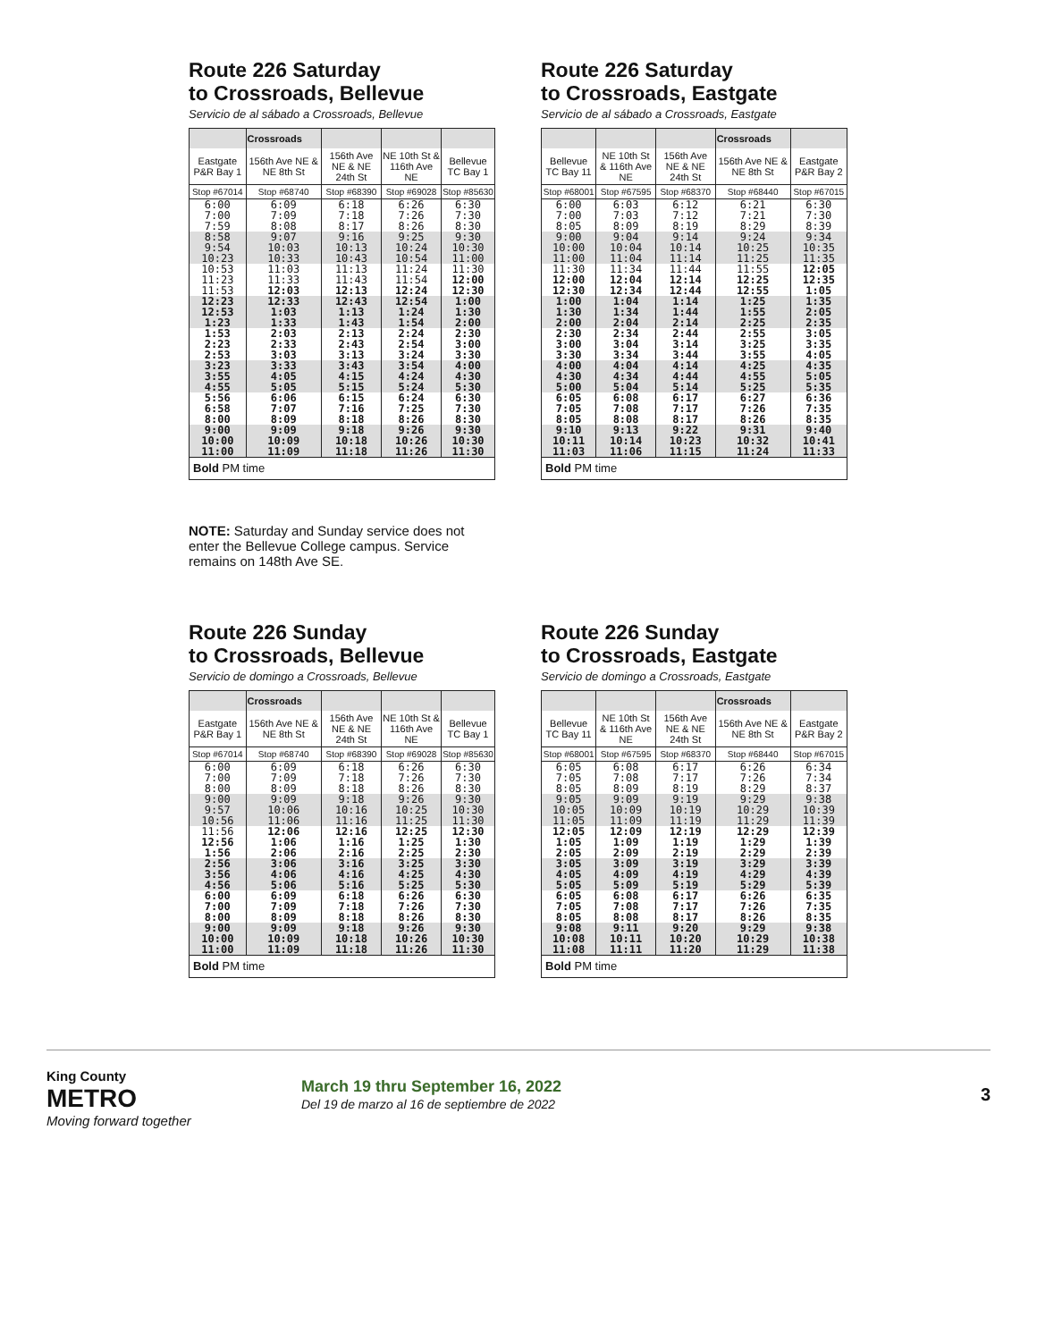Route 226 Saturday
to Crossroads, Bellevue
Servicio de al sábado a Crossroads, Bellevue
| | Crossroads | | | |
| --- | --- | --- | --- | --- |
| Eastgate P&R Bay 1 | 156th Ave NE & NE 8th St | 156th Ave NE & NE 24th St | NE 10th St & 116th Ave NE | Bellevue TC Bay 1 |
| Stop #67014 | Stop #68740 | Stop #68390 | Stop #69028 | Stop #85630 |
| 6:00 7:00 7:59 | 6:09 7:09 8:08 | 6:18 7:18 8:17 | 6:26 7:26 8:26 | 6:30 7:30 8:30 |
| 8:58 9:54 10:23 | 9:07 10:03 10:33 | 9:16 10:13 10:43 | 9:25 10:24 10:54 | 9:30 10:30 11:00 |
| 10:53 11:23 11:53 | 11:03 11:33 12:03 | 11:13 11:43 12:13 | 11:24 11:54 12:24 | 11:30 12:00 12:30 |
| 12:23 12:53 1:23 | 12:33 1:03 1:33 | 12:43 1:13 1:43 | 12:54 1:24 1:54 | 1:00 1:30 2:00 |
| 1:53 2:23 2:53 | 2:03 2:33 3:03 | 2:13 2:43 3:13 | 2:24 2:54 3:24 | 2:30 3:00 3:30 |
| 3:23 3:55 4:55 | 3:33 4:05 5:05 | 3:43 4:15 5:15 | 3:54 4:24 5:24 | 4:00 4:30 5:30 |
| 5:56 6:58 8:00 | 6:06 7:07 8:09 | 6:15 7:16 8:18 | 6:24 7:25 8:26 | 6:30 7:30 8:30 |
| 9:00 10:00 11:00 | 9:09 10:09 11:09 | 9:18 10:18 11:18 | 9:26 10:26 11:26 | 9:30 10:30 11:30 |
| Bold PM time | | | | |
NOTE: Saturday and Sunday service does not enter the Bellevue College campus. Service remains on 148th Ave SE.
Route 226 Saturday
to Crossroads, Eastgate
Servicio de al sábado a Crossroads, Eastgate
| | | | Crossroads | |
| --- | --- | --- | --- | --- |
| Bellevue TC Bay 11 | NE 10th St & 116th Ave NE | 156th Ave NE & NE 24th St | 156th Ave NE & NE 8th St | Eastgate P&R Bay 2 |
| Stop #68001 | Stop #67595 | Stop #68370 | Stop #68440 | Stop #67015 |
| 6:00 7:00 8:05 | 6:03 7:03 8:09 | 6:12 7:12 8:19 | 6:21 7:21 8:29 | 6:30 7:30 8:39 |
| 9:00 10:00 11:00 | 9:04 10:04 11:04 | 9:14 10:14 11:14 | 9:24 10:25 11:25 | 9:34 10:35 11:35 |
| 11:30 12:00 12:30 | 11:34 12:04 12:34 | 11:44 12:14 12:44 | 11:55 12:25 12:55 | 12:05 12:35 1:05 |
| 1:00 1:30 2:00 | 1:04 1:34 2:04 | 1:14 1:44 2:14 | 1:25 1:55 2:25 | 1:35 2:05 2:35 |
| 2:30 3:00 3:30 | 2:34 3:04 3:34 | 2:44 3:14 3:44 | 2:55 3:25 3:55 | 3:05 3:35 4:05 |
| 4:00 4:30 5:00 | 4:04 4:34 5:04 | 4:14 4:44 5:14 | 4:25 4:55 5:25 | 4:35 5:05 5:35 |
| 6:05 7:05 8:05 | 6:08 7:08 8:08 | 6:17 7:17 8:17 | 6:27 7:26 8:26 | 6:36 7:35 8:35 |
| 9:10 10:11 11:03 | 9:13 10:14 11:06 | 9:22 10:23 11:15 | 9:31 10:32 11:24 | 9:40 10:41 11:33 |
| Bold PM time | | | | |
Route 226 Sunday
to Crossroads, Bellevue
Servicio de domingo a Crossroads, Bellevue
| | Crossroads | | | |
| --- | --- | --- | --- | --- |
| Eastgate P&R Bay 1 | 156th Ave NE & NE 8th St | 156th Ave NE & NE 24th St | NE 10th St & 116th Ave NE | Bellevue TC Bay 1 |
| Stop #67014 | Stop #68740 | Stop #68390 | Stop #69028 | Stop #85630 |
| 6:00 7:00 8:00 | 6:09 7:09 8:09 | 6:18 7:18 8:18 | 6:26 7:26 8:26 | 6:30 7:30 8:30 |
| 9:00 9:57 10:56 | 9:09 10:06 11:06 | 9:18 10:16 11:16 | 9:26 10:25 11:25 | 9:30 10:30 11:30 |
| 11:56 12:56 1:56 | 12:06 1:06 2:06 | 12:16 1:16 2:16 | 12:25 1:25 2:25 | 12:30 1:30 2:30 |
| 2:56 3:56 4:56 | 3:06 4:06 5:06 | 3:16 4:16 5:16 | 3:25 4:25 5:25 | 3:30 4:30 5:30 |
| 6:00 7:00 8:00 | 6:09 7:09 8:09 | 6:18 7:18 8:18 | 6:26 7:26 8:26 | 6:30 7:30 8:30 |
| 9:00 10:00 11:00 | 9:09 10:09 11:09 | 9:18 10:18 11:18 | 9:26 10:26 11:26 | 9:30 10:30 11:30 |
| Bold PM time | | | | |
Route 226 Sunday
to Crossroads, Eastgate
Servicio de domingo a Crossroads, Eastgate
| | | | Crossroads | |
| --- | --- | --- | --- | --- |
| Bellevue TC Bay 11 | NE 10th St & 116th Ave NE | 156th Ave NE & NE 24th St | 156th Ave NE & NE 8th St | Eastgate P&R Bay 2 |
| Stop #68001 | Stop #67595 | Stop #68370 | Stop #68440 | Stop #67015 |
| 6:05 7:05 8:05 | 6:08 7:08 8:09 | 6:17 7:17 8:19 | 6:26 7:26 8:29 | 6:34 7:34 8:37 |
| 9:05 10:05 11:05 | 9:09 10:09 11:09 | 9:19 10:19 11:19 | 9:29 10:29 11:29 | 9:38 10:39 11:39 |
| 12:05 1:05 2:05 | 12:09 1:09 2:09 | 12:19 1:19 2:19 | 12:29 1:29 2:29 | 12:39 1:39 2:39 |
| 3:05 4:05 5:05 | 3:09 4:09 5:09 | 3:19 4:19 5:19 | 3:29 4:29 5:29 | 3:39 4:39 5:39 |
| 6:05 7:05 8:05 | 6:08 7:08 8:08 | 6:17 7:17 8:17 | 6:26 7:26 8:26 | 6:35 7:35 8:35 |
| 9:08 10:08 11:08 | 9:11 10:11 11:11 | 9:20 10:20 11:20 | 9:29 10:29 11:29 | 9:38 10:38 11:38 |
| Bold PM time | | | | |
King County
METRO
Moving forward together
March 19 thru September 16, 2022
Del 19 de marzo al 16 de septiembre de 2022
3